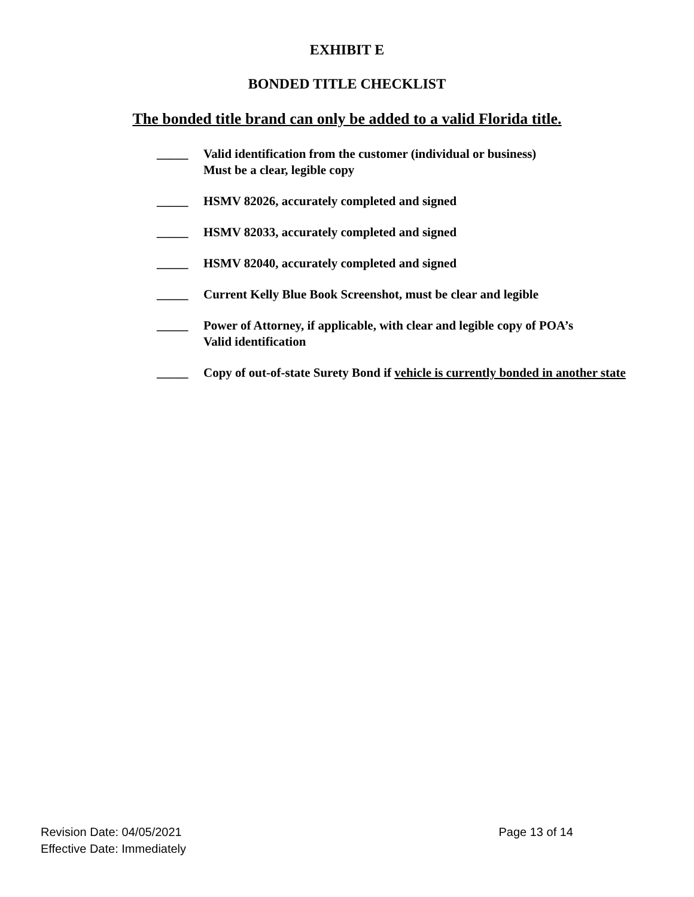EXHIBIT E
BONDED TITLE CHECKLIST
The bonded title brand can only be added to a valid Florida title.
_____ Valid identification from the customer (individual or business)
Must be a clear, legible copy
_____ HSMV 82026, accurately completed and signed
_____ HSMV 82033, accurately completed and signed
_____ HSMV 82040, accurately completed and signed
_____ Current Kelly Blue Book Screenshot, must be clear and legible
_____ Power of Attorney, if applicable, with clear and legible copy of POA’s
Valid identification
_____ Copy of out-of-state Surety Bond if vehicle is currently bonded in another state
Revision Date: 04/05/2021
Effective Date: Immediately
Page 13 of 14